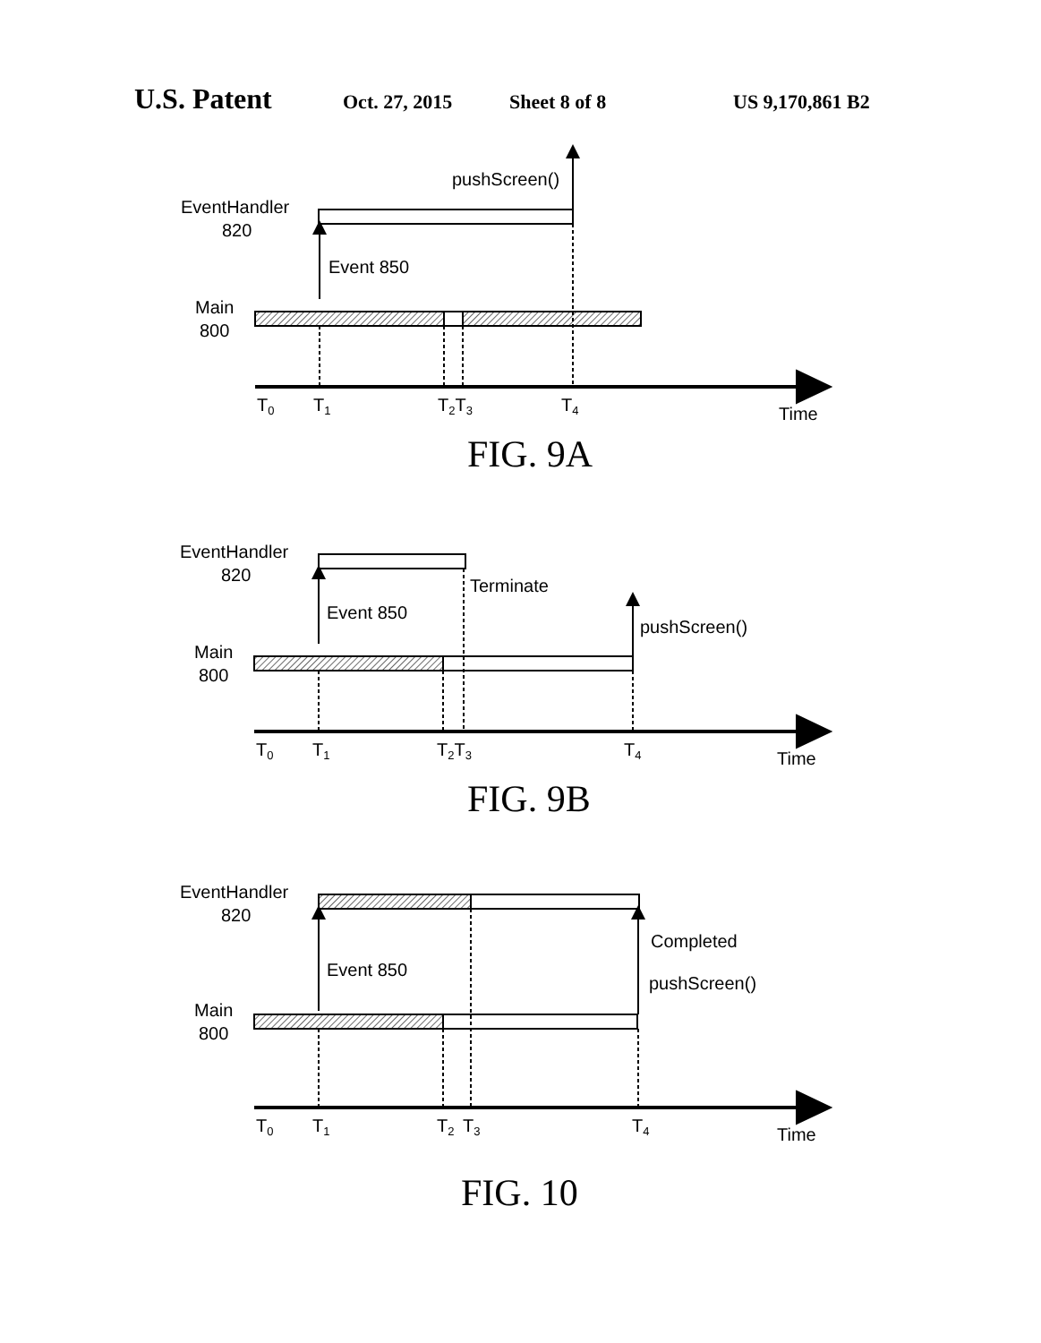U.S. Patent Oct. 27, 2015 Sheet 8 of 8 US 9,170,861 B2
pushScreen()
EventHandler
820
Event 850
Main
800
T0
T1
T2T3
T4
Time
FIG. 9A
EventHandler
820
Terminate
Event 850
pushScreen()
Main
800
T0
T1
T2T3
T4
Time
FIG. 9B
EventHandler
820
Completed
Event 850
pushScreen()
Main
800
T0
T1
T2
T3
T4
Time
FIG. 10